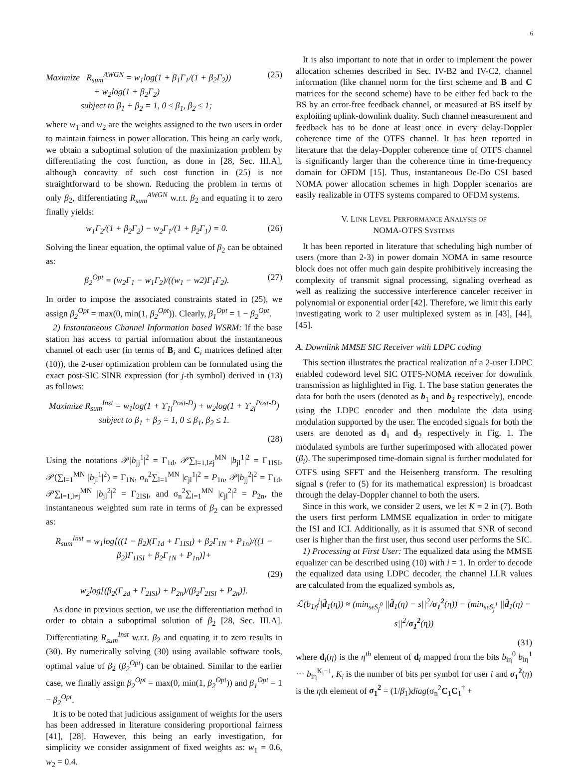6
Maximize R<sub>sum</sub><sup>AWGN</sup> = w<sub>1</sub>log(1 + β<sub>1</sub>Γ<sub>1</sub>/(1 + β<sub>2</sub>Γ<sub>2</sub>))
+ w<sub>2</sub>log(1 + β<sub>2</sub>Γ<sub>2</sub>)
subject to β<sub>1</sub> + β<sub>2</sub> = 1, 0 ≤ β<sub>1</sub>, β<sub>2</sub> ≤ 1; (25)
where w<sub>1</sub> and w<sub>2</sub> are the weights assigned to the two users in order to maintain fairness in power allocation. This being an early work, we obtain a suboptimal solution of the maximization problem by differentiating the cost function, as done in [28, Sec. III.A], although concavity of such cost function in (25) is not straightforward to be shown. Reducing the problem in terms of only β<sub>2</sub>, differentiating R<sub>sum</sub><sup>AWGN</sup> w.r.t. β<sub>2</sub> and equating it to zero finally yields:
w<sub>1</sub>Γ<sub>2</sub>/(1 + β<sub>2</sub>Γ<sub>2</sub>) − w<sub>2</sub>Γ<sub>1</sub>/(1 + β<sub>2</sub>Γ<sub>1</sub>) = 0. (26)
Solving the linear equation, the optimal value of β<sub>2</sub> can be obtained as:
β<sub>2</sub><sup>Opt</sup> = (w<sub>2</sub>Γ<sub>1</sub> − w<sub>1</sub>Γ<sub>2</sub>)/((w<sub>1</sub> − w2)Γ<sub>1</sub>Γ<sub>2</sub>). (27)
In order to impose the associated constraints stated in (25), we assign β<sub>2</sub><sup>Opt</sup> = max(0, min(1, β<sub>2</sub><sup>Opt</sup>)). Clearly, β<sub>1</sub><sup>Opt</sup> = 1 − β<sub>2</sub><sup>Opt</sup>.
2) Instantaneous Channel Information based WSRM: If the base station has access to partial information about the instantaneous channel of each user (in terms of B<sub>i</sub> and C<sub>i</sub> matrices defined after (10)), the 2-user optimization problem can be formulated using the exact post-SIC SINR expression (for j-th symbol) derived in (13) as follows:
Maximize R<sub>sum</sub><sup>Inst</sup> = w<sub>1</sub>log(1 + ϒ<sub>1j</sub><sup>Post-D</sup>) + w<sub>2</sub>log(1 + ϒ<sub>2j</sub><sup>Post-D</sup>)
subject to β<sub>1</sub> + β<sub>2</sub> = 1, 0 ≤ β<sub>1</sub>, β<sub>2</sub> ≤ 1.
(28)
Using the notations 𝒫|b<sub>jj</sub><sup>1</sup>|<sup>2</sup> = Γ<sub>1d</sub>, 𝒫∑<sub>l=1,l≠j</sub><sup>MN</sup> |b<sub>jl</sub><sup>1</sup>|<sup>2</sup> = Γ<sub>1ISI</sub>, 𝒫(∑<sub>l=1</sub><sup>MN</sup> |b<sub>jl</sub><sup>1</sup>|<sup>2</sup>) = Γ<sub>1N</sub>, σ<sub>n</sub><sup>2</sup>∑<sub>l=1</sub><sup>MN</sup> |c<sub>jl</sub><sup>1</sup>|<sup>2</sup> = P<sub>1n</sub>, 𝒫|b<sub>jj</sub><sup>2</sup>|<sup>2</sup> = Γ<sub>1d</sub>, 𝒫∑<sub>l=1,l≠j</sub><sup>MN</sup> |b<sub>jl</sub><sup>2</sup>|<sup>2</sup> = Γ<sub>2ISI</sub>, and σ<sub>n</sub><sup>2</sup>∑<sub>l=1</sub><sup>MN</sup> |c<sub>jl</sub><sup>2</sup>|<sup>2</sup> = P<sub>2n</sub>, the instantaneous weighted sum rate in terms of β<sub>2</sub> can be expressed as:
R<sub>sum</sub><sup>Inst</sup> = w<sub>1</sub>log[((1 − β<sub>2</sub>)(Γ<sub>1d</sub> + Γ<sub>1ISI</sub>) + β<sub>2</sub>Γ<sub>1N</sub> + P<sub>1n</sub>)/((1 − β<sub>2</sub>)Γ<sub>1ISI</sub> + β<sub>2</sub>Γ<sub>1N</sub> + P<sub>1n</sub>)]+
(29)
w<sub>2</sub>log[(β<sub>2</sub>(Γ<sub>2d</sub> + Γ<sub>2ISI</sub>) + P<sub>2n</sub>)/(β<sub>2</sub>Γ<sub>2ISI</sub> + P<sub>2n</sub>)].
As done in previous section, we use the differentiation method in order to obtain a suboptimal solution of β<sub>2</sub> [28, Sec. III.A]. Differentiating R<sub>sum</sub><sup>Inst</sup> w.r.t. β<sub>2</sub> and equating it to zero results in (30). By numerically solving (30) using available software tools, optimal value of β<sub>2</sub> (β<sub>2</sub><sup>Opt</sup>) can be obtained. Similar to the earlier case, we finally assign β<sub>2</sub><sup>Opt</sup> = max(0, min(1, β<sub>2</sub><sup>Opt</sup>)) and β<sub>1</sub><sup>Opt</sup> = 1 − β<sub>2</sub><sup>Opt</sup>.
It is to be noted that judicious assignment of weights for the users has been addressed in literature considering proportional fairness [41], [28]. However, this being an early investigation, for simplicity we consider assignment of fixed weights as: w<sub>1</sub> = 0.6, w<sub>2</sub> = 0.4.
It is also important to note that in order to implement the power allocation schemes described in Sec. IV-B2 and IV-C2, channel information (like channel norm for the first scheme and B and C matrices for the second scheme) have to be either fed back to the BS by an error-free feedback channel, or measured at BS itself by exploiting uplink-downlink duality. Such channel measurement and feedback has to be done at least once in every delay-Doppler coherence time of the OTFS channel. It has been reported in literature that the delay-Doppler coherence time of OTFS channel is significantly larger than the coherence time in time-frequency domain for OFDM [15]. Thus, instantaneous De-Do CSI based NOMA power allocation schemes in high Doppler scenarios are easily realizable in OTFS systems compared to OFDM systems.
V. LINK LEVEL PERFORMANCE ANALYSIS OF
NOMA-OTFS SYSTEMS
It has been reported in literature that scheduling high number of users (more than 2-3) in power domain NOMA in same resource block does not offer much gain despite prohibitively increasing the complexity of transmit signal processing, signaling overhead as well as realizing the successive interference canceler receiver in polynomial or exponential order [42]. Therefore, we limit this early investigating work to 2 user multiplexed system as in [43], [44], [45].
A. Downlink MMSE SIC Receiver with LDPC coding
This section illustrates the practical realization of a 2-user LDPC enabled codeword level SIC OTFS-NOMA receiver for downlink transmission as highlighted in Fig. 1. The base station generates the data for both the users (denoted as b<sub>1</sub> and b<sub>2</sub> respectively), encode using the LDPC encoder and then modulate the data using modulation supported by the user. The encoded signals for both the users are denoted as d<sub>1</sub> and d<sub>2</sub> respectively in Fig. 1. The modulated symbols are further superimposed with allocated power (β<sub>i</sub>). The superimposed time-domain signal is further modulated for OTFS using SFFT and the Heisenberg transform. The resulting signal s (refer to (5) for its mathematical expression) is broadcast through the delay-Doppler channel to both the users.
Since in this work, we consider 2 users, we let K = 2 in (7). Both the users first perform LMMSE equalization in order to mitigate the ISI and ICI. Additionally, as it is assumed that SNR of second user is higher than the first user, thus second user performs the SIC.
1) Processing at First User: The equalized data using the MMSE equalizer can be described using (10) with i = 1. In order to decode the equalized data using LDPC decoder, the channel LLR values are calculated from the equalized symbols as,
ℒ(b<sub>1η</sub><sup>j</sup>|d̂<sub>1</sub>(η)) ≈ (min<sub>sϵS<sub>j</sub><sup>0</sup></sub> ||d̂<sub>1</sub>(η) − s||<sup>2</sup>/σ<sub>1</sub><sup>2</sup>(η)) − (min<sub>sϵS<sub>j</sub><sup>1</sup></sub> ||d̂<sub>1</sub>(η) − s||<sup>2</sup>/σ<sub>1</sub><sup>2</sup>(η))
(31)
where d<sub>i</sub>(η) is the η<sup>th</sup> element of d<sub>i</sub> mapped from the bits b<sub>iη</sub><sup>0</sup> b<sub>iη</sub><sup>1</sup> ··· b<sub>iη</sub><sup>K<sub>i</sub>−1</sup>, K<sub>i</sub> is the number of bits per symbol for user i and σ<sub>1</sub><sup>2</sup>(η) is the ηth element of σ<sub>1</sub><sup>2</sup> = (1/β<sub>1</sub>)diag(σ<sub>n</sub><sup>2</sup>C<sub>1</sub>C<sub>1</sub><sup>†</sup> +